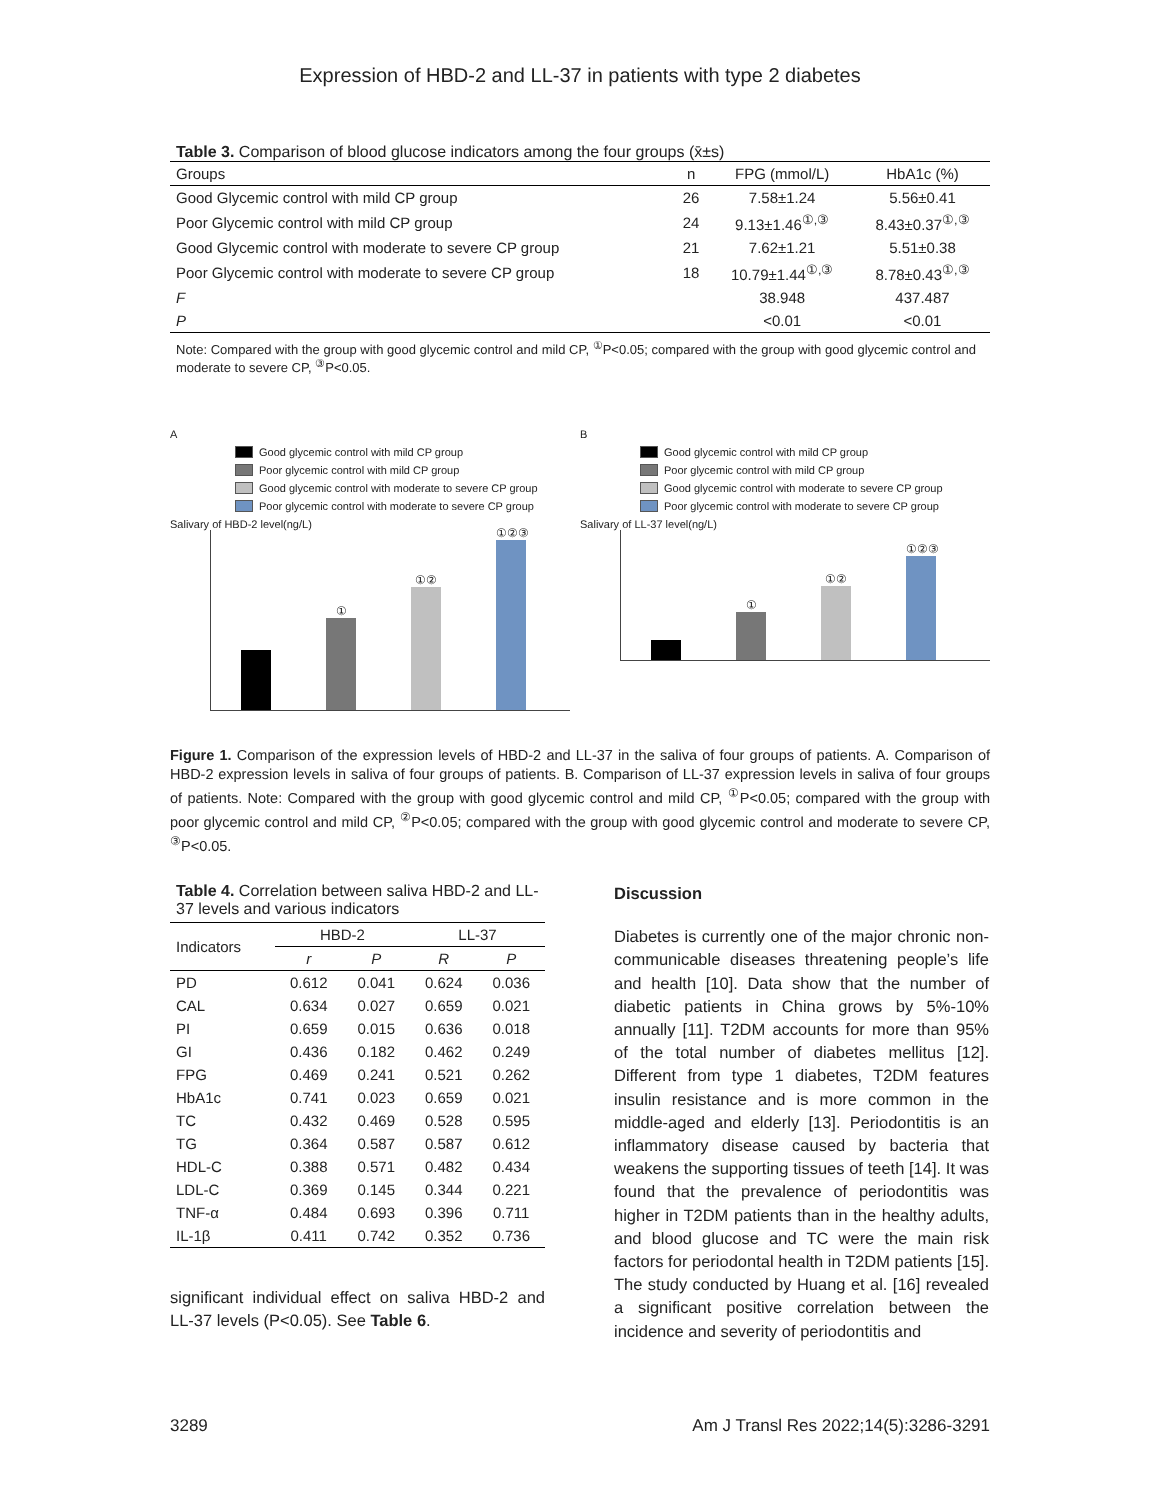Expression of HBD-2 and LL-37 in patients with type 2 diabetes
Table 3. Comparison of blood glucose indicators among the four groups (x̄±s)
| Groups | n | FPG (mmol/L) | HbA1c (%) |
| Good Glycemic control with mild CP group | 26 | 7.58±1.24 | 5.56±0.41 |
| Poor Glycemic control with mild CP group | 24 | 9.13±1.46<sup>①,③</sup> | 8.43±0.37<sup>①,③</sup> |
| Good Glycemic control with moderate to severe CP group | 21 | 7.62±1.21 | 5.51±0.38 |
| Poor Glycemic control with moderate to severe CP group | 18 | 10.79±1.44<sup>①,③</sup> | 8.78±0.43<sup>①,③</sup> |
| F | | 38.948 | 437.487 |
| P | | <0.01 | <0.01 |
Note: Compared with the group with good glycemic control and mild CP, <sup>①</sup>P<0.05; compared with the group with good glycemic control and moderate to severe CP, <sup>③</sup>P<0.05.
A
Good glycemic control with mild CP group
Poor glycemic control with mild CP group
Good glycemic control with moderate to severe CP group
Poor glycemic control with moderate to severe CP group
Salivary of HBD-2 level(ng/L)
①
①②
①②③
B
Good glycemic control with mild CP group
Poor glycemic control with mild CP group
Good glycemic control with moderate to severe CP group
Poor glycemic control with moderate to severe CP group
Salivary of LL-37 level(ng/L)
①
①②
①②③
Figure 1. Comparison of the expression levels of HBD-2 and LL-37 in the saliva of four groups of patients. A. Comparison of HBD-2 expression levels in saliva of four groups of patients. B. Comparison of LL-37 expression levels in saliva of four groups of patients. Note: Compared with the group with good glycemic control and mild CP, <sup>①</sup>P<0.05; compared with the group with poor glycemic control and mild CP, <sup>②</sup>P<0.05; compared with the group with good glycemic control and moderate to severe CP, <sup>③</sup>P<0.05.
Table 4. Correlation between saliva HBD-2 and LL-37 levels and various indicators
| Indicators | HBD-2 | | LL-37 | |
| | r | P | R | P |
| PD | 0.612 | 0.041 | 0.624 | 0.036 |
| CAL | 0.634 | 0.027 | 0.659 | 0.021 |
| PI | 0.659 | 0.015 | 0.636 | 0.018 |
| GI | 0.436 | 0.182 | 0.462 | 0.249 |
| FPG | 0.469 | 0.241 | 0.521 | 0.262 |
| HbA1c | 0.741 | 0.023 | 0.659 | 0.021 |
| TC | 0.432 | 0.469 | 0.528 | 0.595 |
| TG | 0.364 | 0.587 | 0.587 | 0.612 |
| HDL-C | 0.388 | 0.571 | 0.482 | 0.434 |
| LDL-C | 0.369 | 0.145 | 0.344 | 0.221 |
| TNF-α | 0.484 | 0.693 | 0.396 | 0.711 |
| IL-1β | 0.411 | 0.742 | 0.352 | 0.736 |
significant individual effect on saliva HBD-2 and LL-37 levels (P<0.05). See Table 6.
Discussion
Diabetes is currently one of the major chronic non-communicable diseases threatening people’s life and health [10]. Data show that the number of diabetic patients in China grows by 5%-10% annually [11]. T2DM accounts for more than 95% of the total number of diabetes mellitus [12]. Different from type 1 diabetes, T2DM features insulin resistance and is more common in the middle-aged and elderly [13]. Periodontitis is an inflammatory disease caused by bacteria that weakens the supporting tissues of teeth [14]. It was found that the prevalence of periodontitis was higher in T2DM patients than in the healthy adults, and blood glucose and TC were the main risk factors for periodontal health in T2DM patients [15]. The study conducted by Huang et al. [16] revealed a significant positive correlation between the incidence and severity of periodontitis and
3289 Am J Transl Res 2022;14(5):3286-3291